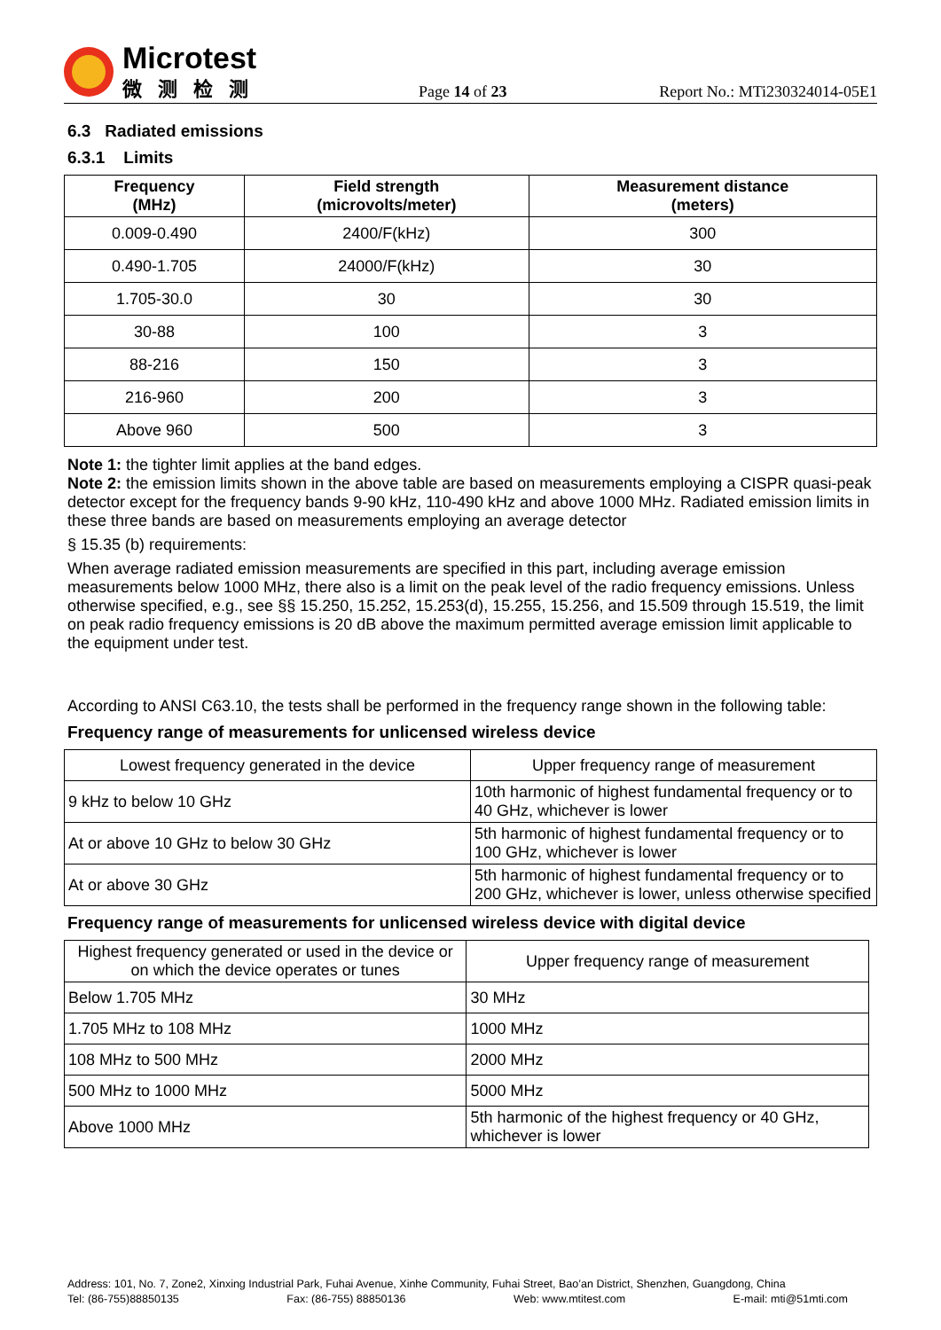Microtest
微测检测
Page 14 of 23
Report No.: MTi230324014-05E1
6.3 Radiated emissions
6.3.1 Limits
| Frequency (MHz) | Field strength (microvolts/meter) | Measurement distance (meters) |
| --- | --- | --- |
| 0.009-0.490 | 2400/F(kHz) | 300 |
| 0.490-1.705 | 24000/F(kHz) | 30 |
| 1.705-30.0 | 30 | 30 |
| 30-88 | 100 | 3 |
| 88-216 | 150 | 3 |
| 216-960 | 200 | 3 |
| Above 960 | 500 | 3 |
Note 1: the tighter limit applies at the band edges.
Note 2: the emission limits shown in the above table are based on measurements employing a CISPR quasi-peak detector except for the frequency bands 9-90 kHz, 110-490 kHz and above 1000 MHz. Radiated emission limits in these three bands are based on measurements employing an average detector
§ 15.35 (b) requirements:
When average radiated emission measurements are specified in this part, including average emission measurements below 1000 MHz, there also is a limit on the peak level of the radio frequency emissions. Unless otherwise specified, e.g., see §§ 15.250, 15.252, 15.253(d), 15.255, 15.256, and 15.509 through 15.519, the limit on peak radio frequency emissions is 20 dB above the maximum permitted average emission limit applicable to the equipment under test.
According to ANSI C63.10, the tests shall be performed in the frequency range shown in the following table:
Frequency range of measurements for unlicensed wireless device
| Lowest frequency generated in the device | Upper frequency range of measurement |
| 9 kHz to below 10 GHz | 10th harmonic of highest fundamental frequency or to 40 GHz, whichever is lower |
| At or above 10 GHz to below 30 GHz | 5th harmonic of highest fundamental frequency or to 100 GHz, whichever is lower |
| At or above 30 GHz | 5th harmonic of highest fundamental frequency or to 200 GHz, whichever is lower, unless otherwise specified |
Frequency range of measurements for unlicensed wireless device with digital device
| Highest frequency generated or used in the device or on which the device operates or tunes | Upper frequency range of measurement |
| Below 1.705 MHz | 30 MHz |
| 1.705 MHz to 108 MHz | 1000 MHz |
| 108 MHz to 500 MHz | 2000 MHz |
| 500 MHz to 1000 MHz | 5000 MHz |
| Above 1000 MHz | 5th harmonic of the highest frequency or 40 GHz, whichever is lower |
Address: 101, No. 7, Zone2, Xinxing Industrial Park, Fuhai Avenue, Xinhe Community, Fuhai Street, Bao’an District, Shenzhen, Guangdong, China
Tel: (86-755)88850135 Fax: (86-755) 88850136 Web: www.mtitest.com E-mail: mti@51mti.com